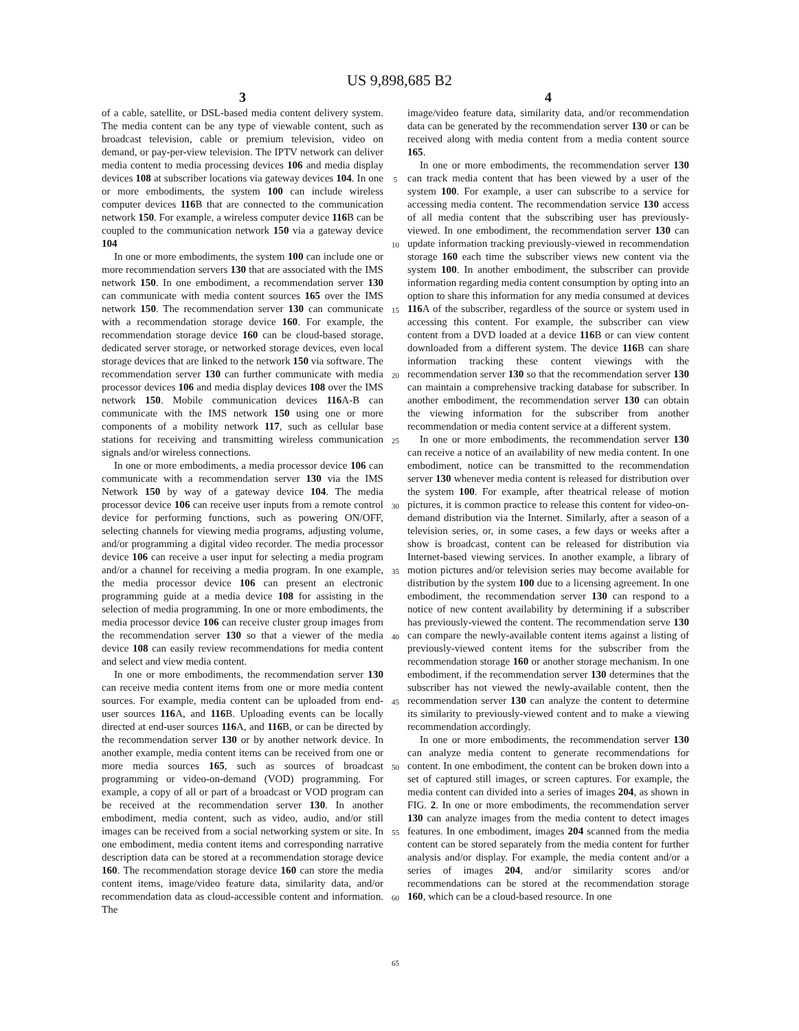US 9,898,685 B2
3
of a cable, satellite, or DSL-based media content delivery system. The media content can be any type of viewable content, such as broadcast television, cable or premium television, video on demand, or pay-per-view television. The IPTV network can deliver media content to media processing devices 106 and media display devices 108 at subscriber locations via gateway devices 104. In one or more embodiments, the system 100 can include wireless computer devices 116 B that are connected to the communication network 150. For example, a wireless computer device 116 B can be coupled to the communication network 150 via a gateway device 104
In one or more embodiments, the system 100 can include one or more recommendation servers 130 that are associated with the IMS network 150. In one embodiment, a recommendation server 130 can communicate with media content sources 165 over the IMS network 150. The recommendation server 130 can communicate with a recommendation storage device 160. For example, the recommendation storage device 160 can be cloud-based storage, dedicated server storage, or networked storage devices, even local storage devices that are linked to the network 150 via software. The recommendation server 130 can further communicate with media processor devices 106 and media display devices 108 over the IMS network 150. Mobile communication devices 116 A-B can communicate with the IMS network 150 using one or more components of a mobility network 117, such as cellular base stations for receiving and transmitting wireless communication signals and/or wireless connections.
In one or more embodiments, a media processor device 106 can communicate with a recommendation server 130 via the IMS Network 150 by way of a gateway device 104. The media processor device 106 can receive user inputs from a remote control device for performing functions, such as powering ON/OFF, selecting channels for viewing media programs, adjusting volume, and/or programming a digital video recorder. The media processor device 106 can receive a user input for selecting a media program and/or a channel for receiving a media program. In one example, the media processor device 106 can present an electronic programming guide at a media device 108 for assisting in the selection of media programming. In one or more embodiments, the media processor device 106 can receive cluster group images from the recommendation server 130 so that a viewer of the media device 108 can easily review recommendations for media content and select and view media content.
In one or more embodiments, the recommendation server 130 can receive media content items from one or more media content sources. For example, media content can be uploaded from end-user sources 116 A, and 116 B. Uploading events can be locally directed at end-user sources 116 A, and 116 B, or can be directed by the recommendation server 130 or by another network device. In another example, media content items can be received from one or more media sources 165, such as sources of broadcast programming or video-on-demand (VOD) programming. For example, a copy of all or part of a broadcast or VOD program can be received at the recommendation server 130. In another embodiment, media content, such as video, audio, and/or still images can be received from a social networking system or site. In one embodiment, media content items and corresponding narrative description data can be stored at a recommendation storage device 160. The recommendation storage device 160 can store the media content items, image/video feature data, similarity data, and/or recommendation data as cloud-accessible content and information. The
5
10
15
20
25
30
35
40
45
50
55
60
65
4
image/video feature data, similarity data, and/or recommendation data can be generated by the recommendation server 130 or can be received along with media content from a media content source 165.
In one or more embodiments, the recommendation server 130 can track media content that has been viewed by a user of the system 100. For example, a user can subscribe to a service for accessing media content. The recommendation service 130 access of all media content that the subscribing user has previously-viewed. In one embodiment, the recommendation server 130 can update information tracking previously-viewed in recommendation storage 160 each time the subscriber views new content via the system 100. In another embodiment, the subscriber can provide information regarding media content consumption by opting into an option to share this information for any media consumed at devices 116 A of the subscriber, regardless of the source or system used in accessing this content. For example, the subscriber can view content from a DVD loaded at a device 116 B or can view content downloaded from a different system. The device 116 B can share information tracking these content viewings with the recommendation server 130 so that the recommendation server 130 can maintain a comprehensive tracking database for subscriber. In another embodiment, the recommendation server 130 can obtain the viewing information for the subscriber from another recommendation or media content service at a different system.
In one or more embodiments, the recommendation server 130 can receive a notice of an availability of new media content. In one embodiment, notice can be transmitted to the recommendation server 130 whenever media content is released for distribution over the system 100. For example, after theatrical release of motion pictures, it is common practice to release this content for video-on-demand distribution via the Internet. Similarly, after a season of a television series, or, in some cases, a few days or weeks after a show is broadcast, content can be released for distribution via Internet-based viewing services. In another example, a library of motion pictures and/or television series may become available for distribution by the system 100 due to a licensing agreement. In one embodiment, the recommendation server 130 can respond to a notice of new content availability by determining if a subscriber has previously-viewed the content. The recommendation serve 130 can compare the newly-available content items against a listing of previously-viewed content items for the subscriber from the recommendation storage 160 or another storage mechanism. In one embodiment, if the recommendation server 130 determines that the subscriber has not viewed the newly-available content, then the recommendation server 130 can analyze the content to determine its similarity to previously-viewed content and to make a viewing recommendation accordingly.
In one or more embodiments, the recommendation server 130 can analyze media content to generate recommendations for content. In one embodiment, the content can be broken down into a set of captured still images, or screen captures. For example, the media content can divided into a series of images 204, as shown in FIG. 2. In one or more embodiments, the recommendation server 130 can analyze images from the media content to detect images features. In one embodiment, images 204 scanned from the media content can be stored separately from the media content for further analysis and/or display. For example, the media content and/or a series of images 204, and/or similarity scores and/or recommendations can be stored at the recommendation storage 160, which can be a cloud-based resource. In one